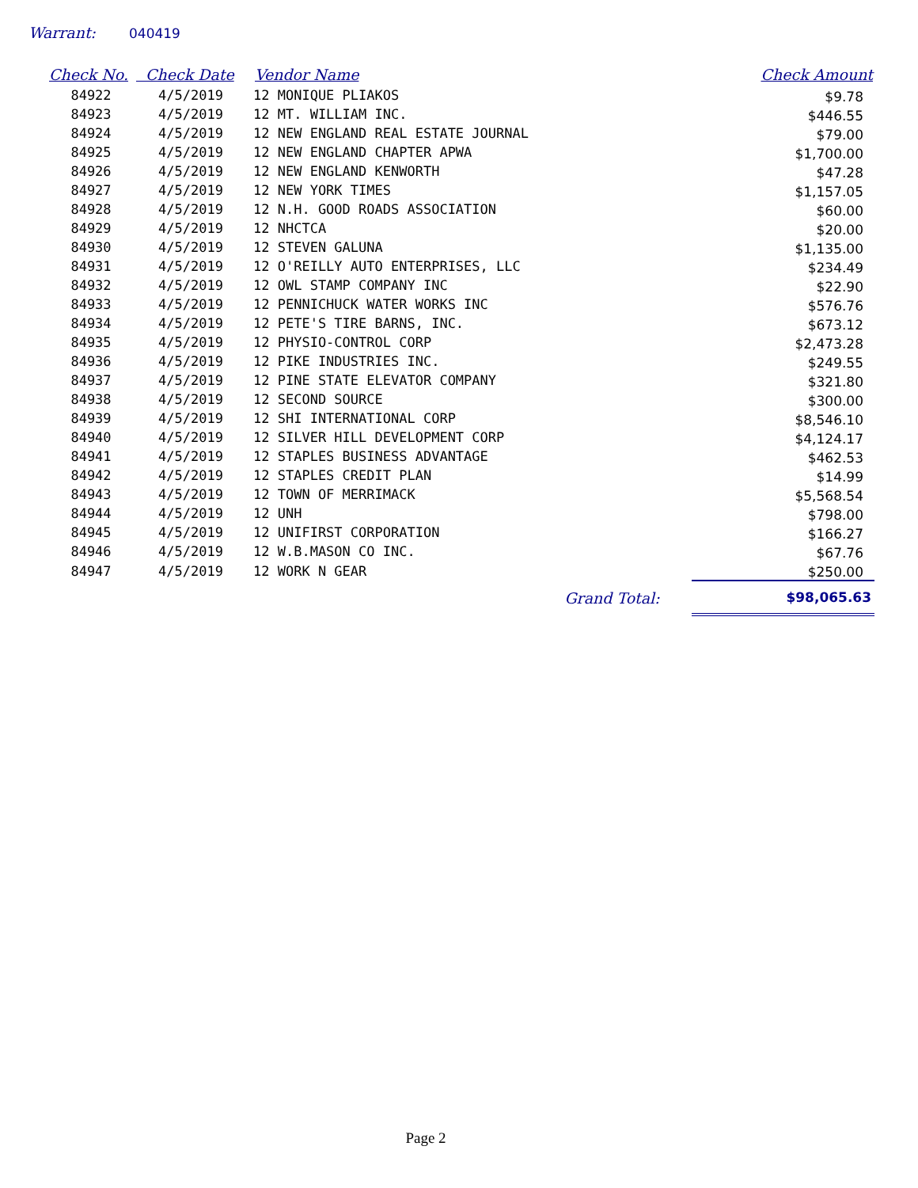Warrant: 040419
| Check No. | Check Date | Vendor Name | Check Amount |
| --- | --- | --- | --- |
| 84922 | 4/5/2019 | 12 MONIQUE PLIAKOS | $9.78 |
| 84923 | 4/5/2019 | 12 MT. WILLIAM INC. | $446.55 |
| 84924 | 4/5/2019 | 12 NEW ENGLAND REAL ESTATE JOURNAL | $79.00 |
| 84925 | 4/5/2019 | 12 NEW ENGLAND CHAPTER APWA | $1,700.00 |
| 84926 | 4/5/2019 | 12 NEW ENGLAND KENWORTH | $47.28 |
| 84927 | 4/5/2019 | 12 NEW YORK TIMES | $1,157.05 |
| 84928 | 4/5/2019 | 12 N.H. GOOD ROADS ASSOCIATION | $60.00 |
| 84929 | 4/5/2019 | 12 NHCTCA | $20.00 |
| 84930 | 4/5/2019 | 12 STEVEN GALUNA | $1,135.00 |
| 84931 | 4/5/2019 | 12 O'REILLY AUTO ENTERPRISES, LLC | $234.49 |
| 84932 | 4/5/2019 | 12 OWL STAMP COMPANY INC | $22.90 |
| 84933 | 4/5/2019 | 12 PENNICHUCK WATER WORKS INC | $576.76 |
| 84934 | 4/5/2019 | 12 PETE'S TIRE BARNS, INC. | $673.12 |
| 84935 | 4/5/2019 | 12 PHYSIO-CONTROL CORP | $2,473.28 |
| 84936 | 4/5/2019 | 12 PIKE INDUSTRIES INC. | $249.55 |
| 84937 | 4/5/2019 | 12 PINE STATE ELEVATOR COMPANY | $321.80 |
| 84938 | 4/5/2019 | 12 SECOND SOURCE | $300.00 |
| 84939 | 4/5/2019 | 12 SHI INTERNATIONAL CORP | $8,546.10 |
| 84940 | 4/5/2019 | 12 SILVER HILL DEVELOPMENT CORP | $4,124.17 |
| 84941 | 4/5/2019 | 12 STAPLES BUSINESS ADVANTAGE | $462.53 |
| 84942 | 4/5/2019 | 12 STAPLES CREDIT PLAN | $14.99 |
| 84943 | 4/5/2019 | 12 TOWN OF MERRIMACK | $5,568.54 |
| 84944 | 4/5/2019 | 12 UNH | $798.00 |
| 84945 | 4/5/2019 | 12 UNIFIRST CORPORATION | $166.27 |
| 84946 | 4/5/2019 | 12 W.B.MASON CO INC. | $67.76 |
| 84947 | 4/5/2019 | 12 WORK N GEAR | $250.00 |
| | | Grand Total: | $98,065.63 |
Page 2